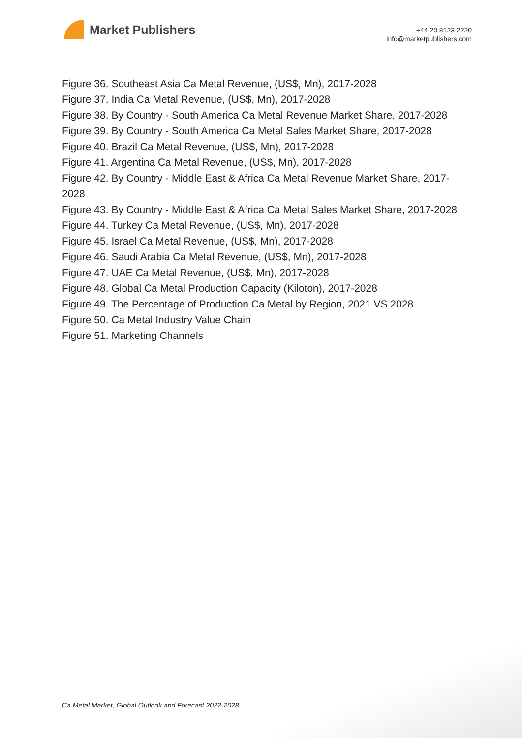Market Publishers
+44 20 8123 2220
info@marketpublishers.com
Figure 36. Southeast Asia Ca Metal Revenue, (US$, Mn), 2017-2028
Figure 37. India Ca Metal Revenue, (US$, Mn), 2017-2028
Figure 38. By Country - South America Ca Metal Revenue Market Share, 2017-2028
Figure 39. By Country - South America Ca Metal Sales Market Share, 2017-2028
Figure 40. Brazil Ca Metal Revenue, (US$, Mn), 2017-2028
Figure 41. Argentina Ca Metal Revenue, (US$, Mn), 2017-2028
Figure 42. By Country - Middle East & Africa Ca Metal Revenue Market Share, 2017-2028
Figure 43. By Country - Middle East & Africa Ca Metal Sales Market Share, 2017-2028
Figure 44. Turkey Ca Metal Revenue, (US$, Mn), 2017-2028
Figure 45. Israel Ca Metal Revenue, (US$, Mn), 2017-2028
Figure 46. Saudi Arabia Ca Metal Revenue, (US$, Mn), 2017-2028
Figure 47. UAE Ca Metal Revenue, (US$, Mn), 2017-2028
Figure 48. Global Ca Metal Production Capacity (Kiloton), 2017-2028
Figure 49. The Percentage of Production Ca Metal by Region, 2021 VS 2028
Figure 50. Ca Metal Industry Value Chain
Figure 51. Marketing Channels
Ca Metal Market, Global Outlook and Forecast 2022-2028